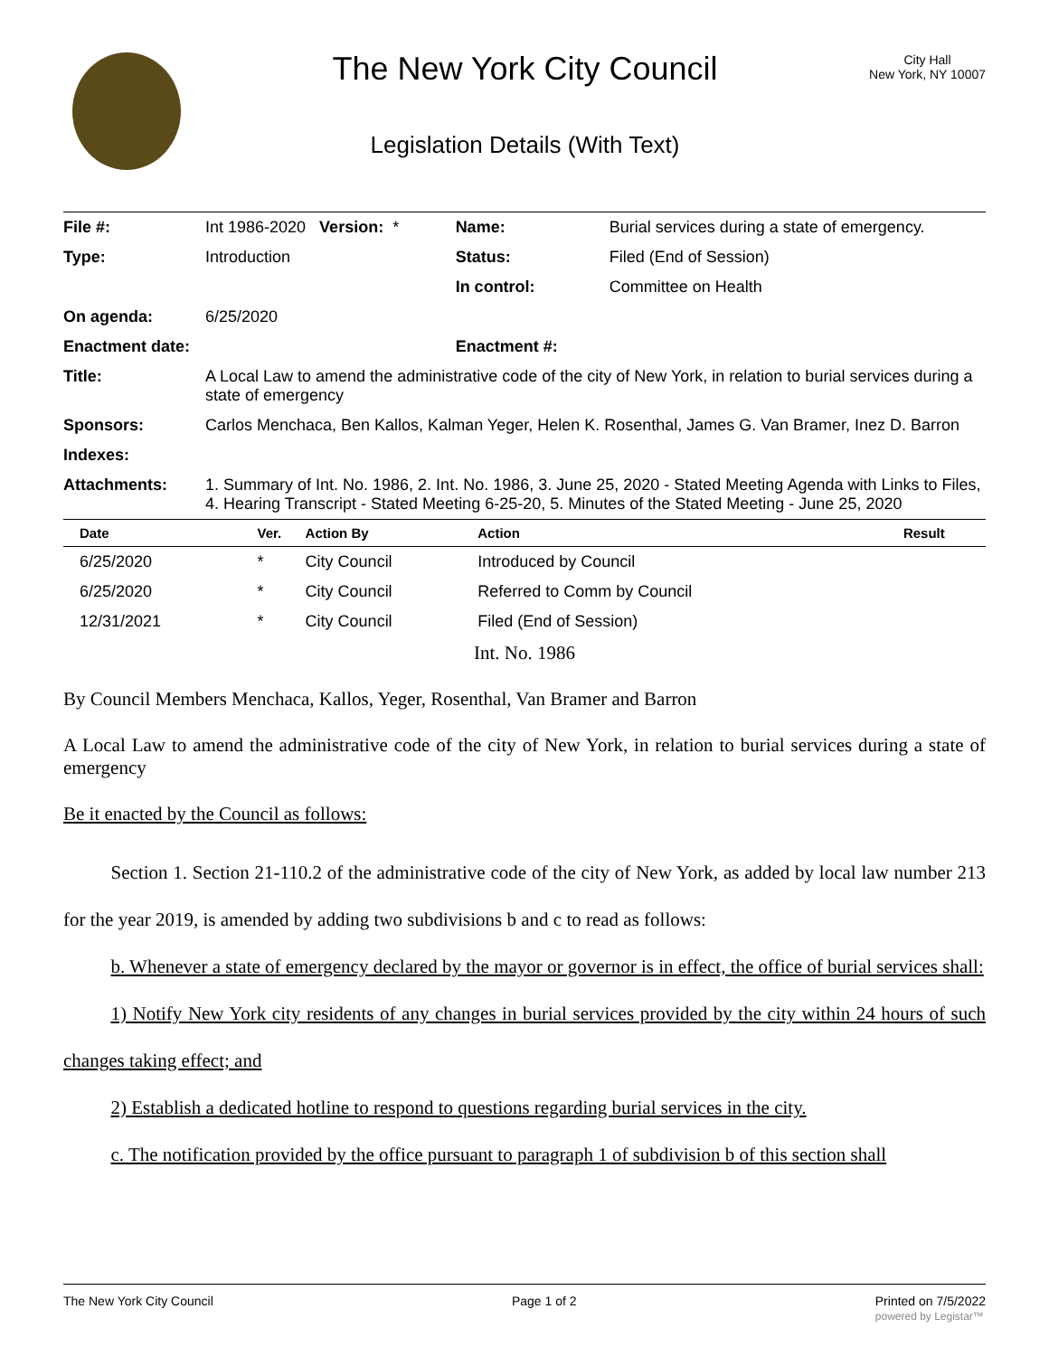The New York City Council
Legislation Details (With Text)
City Hall
New York, NY 10007
| File #: | Int 1986-2020 Version: * | Name: | Burial services during a state of emergency. |
| Type: | Introduction | Status: | Filed (End of Session) |
| | | In control: | Committee on Health |
| On agenda: | 6/25/2020 | | |
| Enactment date: | | Enactment #: | |
| Title: | A Local Law to amend the administrative code of the city of New York, in relation to burial services during a state of emergency | | |
| Sponsors: | Carlos Menchaca, Ben Kallos, Kalman Yeger, Helen K. Rosenthal, James G. Van Bramer, Inez D. Barron | | |
| Indexes: | | | |
| Attachments: | 1. Summary of Int. No. 1986, 2. Int. No. 1986, 3. June 25, 2020 - Stated Meeting Agenda with Links to Files, 4. Hearing Transcript - Stated Meeting 6-25-20, 5. Minutes of the Stated Meeting - June 25, 2020 | | |
| Date | Ver. | Action By | Action | Result |
| --- | --- | --- | --- | --- |
| 6/25/2020 | * | City Council | Introduced by Council | |
| 6/25/2020 | * | City Council | Referred to Comm by Council | |
| 12/31/2021 | * | City Council | Filed (End of Session) | |
Int. No. 1986
By Council Members Menchaca, Kallos, Yeger, Rosenthal, Van Bramer and Barron
A Local Law to amend the administrative code of the city of New York, in relation to burial services during a state of emergency
Be it enacted by the Council as follows:
   Section 1. Section 21-110.2 of the administrative code of the city of New York, as added by local law number 213 for the year 2019, is amended by adding two subdivisions b and c to read as follows:
   b. Whenever a state of emergency declared by the mayor or governor is in effect, the office of burial services shall:
   1) Notify New York city residents of any changes in burial services provided by the city within 24 hours of such changes taking effect; and
   2) Establish a dedicated hotline to respond to questions regarding burial services in the city.
   c. The notification provided by the office pursuant to paragraph 1 of subdivision b of this section shall
The New York City Council Page 1 of 2 Printed on 7/5/2022
powered by Legistar™